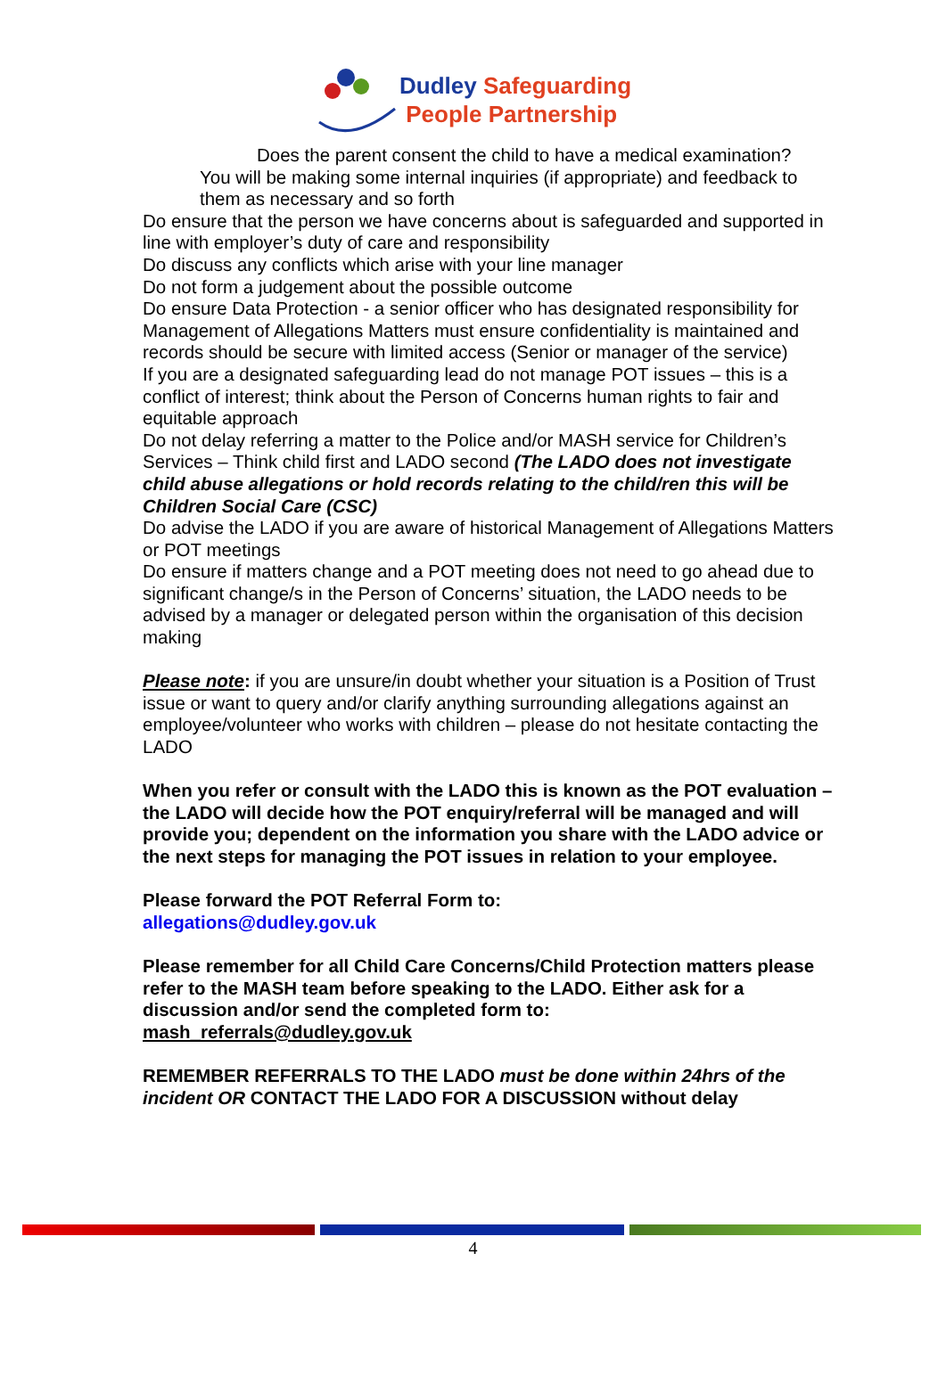Dudley Safeguarding
People Partnership
Does the parent consent the child to have a medical examination?
You will be making some internal inquiries (if appropriate) and feedback to them as necessary and so forth
Do ensure that the person we have concerns about is safeguarded and supported in line with employer’s duty of care and responsibility
Do discuss any conflicts which arise with your line manager
Do not form a judgement about the possible outcome
Do ensure Data Protection - a senior officer who has designated responsibility for Management of Allegations Matters must ensure confidentiality is maintained and records should be secure with limited access (Senior or manager of the service)
If you are a designated safeguarding lead do not manage POT issues – this is a conflict of interest; think about the Person of Concerns human rights to fair and equitable approach
Do not delay referring a matter to the Police and/or MASH service for Children’s Services – Think child first and LADO second (The LADO does not investigate child abuse allegations or hold records relating to the child/ren this will be Children Social Care (CSC)
Do advise the LADO if you are aware of historical Management of Allegations Matters or POT meetings
Do ensure if matters change and a POT meeting does not need to go ahead due to significant change/s in the Person of Concerns’ situation, the LADO needs to be advised by a manager or delegated person within the organisation of this decision making
Please note: if you are unsure/in doubt whether your situation is a Position of Trust issue or want to query and/or clarify anything surrounding allegations against an employee/volunteer who works with children – please do not hesitate contacting the LADO
When you refer or consult with the LADO this is known as the POT evaluation – the LADO will decide how the POT enquiry/referral will be managed and will provide you; dependent on the information you share with the LADO advice or the next steps for managing the POT issues in relation to your employee.
Please forward the POT Referral Form to:
allegations@dudley.gov.uk
Please remember for all Child Care Concerns/Child Protection matters please refer to the MASH team before speaking to the LADO. Either ask for a discussion and/or send the completed form to:
mash_referrals@dudley.gov.uk
REMEMBER REFERRALS TO THE LADO must be done within 24hrs of the incident OR CONTACT THE LADO FOR A DISCUSSION without delay
4